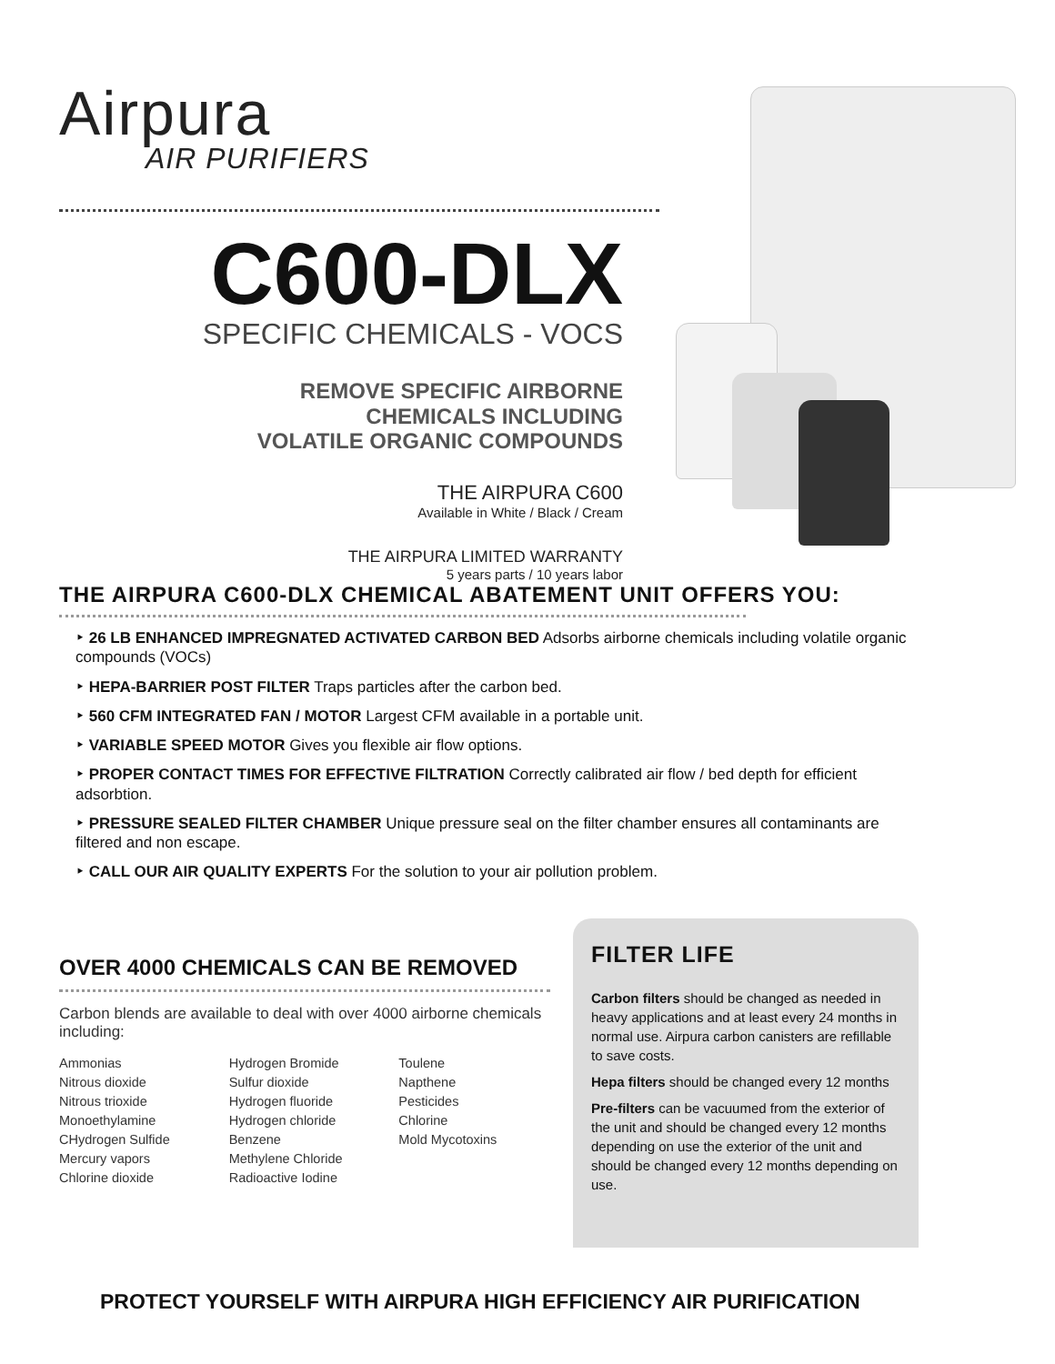Airpura
AIR PURIFIERS
C600-DLX
SPECIFIC CHEMICALS - VOCS
REMOVE SPECIFIC AIRBORNE
CHEMICALS INCLUDING
VOLATILE ORGANIC COMPOUNDS
THE AIRPURA C600
Available in White / Black / Cream
THE AIRPURA LIMITED WARRANTY
5 years parts / 10 years labor
THE AIRPURA C600-DLX CHEMICAL ABATEMENT UNIT OFFERS YOU:
‣ 26 LB ENHANCED IMPREGNATED ACTIVATED CARBON BED Adsorbs airborne chemicals including volatile organic compounds (VOCs)
‣ HEPA-BARRIER POST FILTER Traps particles after the carbon bed.
‣ 560 CFM INTEGRATED FAN / MOTOR Largest CFM available in a portable unit.
‣ VARIABLE SPEED MOTOR Gives you flexible air flow options.
‣ PROPER CONTACT TIMES FOR EFFECTIVE FILTRATION Correctly calibrated air flow / bed depth for efficient adsorbtion.
‣ PRESSURE SEALED FILTER CHAMBER Unique pressure seal on the filter chamber ensures all contaminants are filtered and non escape.
‣ CALL OUR AIR QUALITY EXPERTS For the solution to your air pollution problem.
OVER 4000 CHEMICALS CAN BE REMOVED
Carbon blends are available to deal with over 4000 airborne chemicals including:
Ammonias
Nitrous dioxide
Nitrous trioxide
Monoethylamine
CHydrogen Sulfide
Mercury vapors
Chlorine dioxide
Hydrogen Bromide
Sulfur dioxide
Hydrogen fluoride
Hydrogen chloride
Benzene
Methylene Chloride
Radioactive Iodine
Toulene
Napthene
Pesticides
Chlorine
Mold Mycotoxins
FILTER LIFE
Carbon filters should be changed as needed in heavy applications and at least every 24 months in normal use. Airpura carbon canisters are refillable to save costs.
Hepa filters should be changed every 12 months
Pre-filters can be vacuumed from the exterior of the unit and should be changed every 12 months depending on use the exterior of the unit and should be changed every 12 months depending on use.
PROTECT YOURSELF WITH AIRPURA HIGH EFFICIENCY AIR PURIFICATION